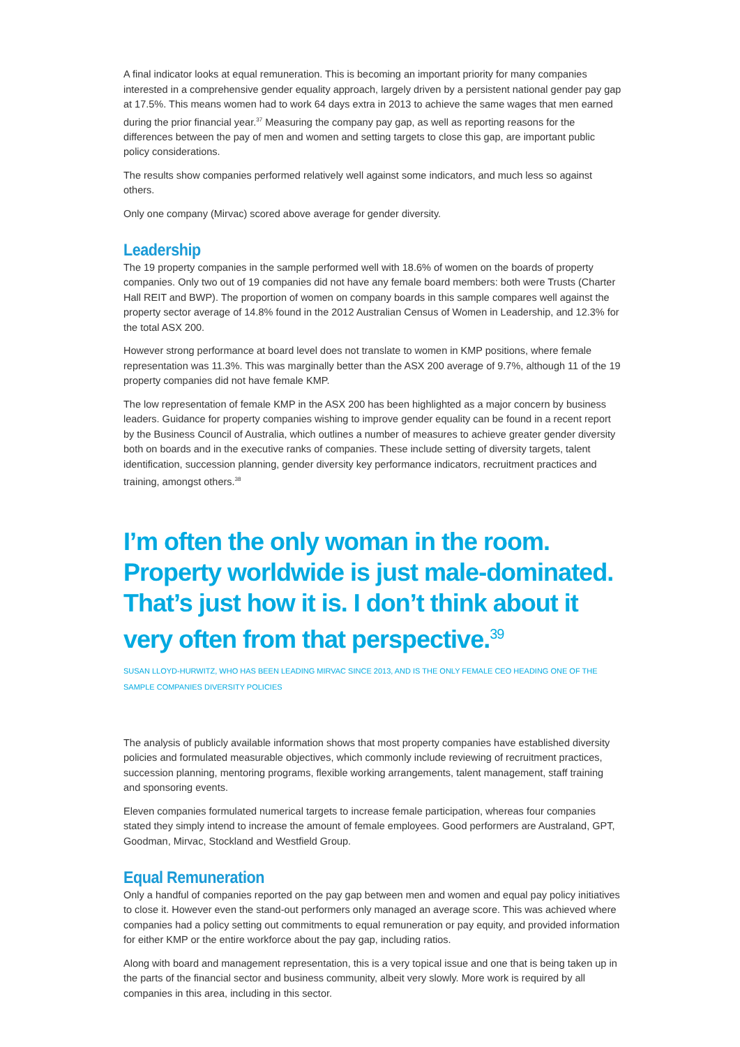A final indicator looks at equal remuneration. This is becoming an important priority for many companies interested in a comprehensive gender equality approach, largely driven by a persistent national gender pay gap at 17.5%. This means women had to work 64 days extra in 2013 to achieve the same wages that men earned during the prior financial year.<sup>37</sup> Measuring the company pay gap, as well as reporting reasons for the differences between the pay of men and women and setting targets to close this gap, are important public policy considerations.
The results show companies performed relatively well against some indicators, and much less so against others.
Only one company (Mirvac) scored above average for gender diversity.
Leadership
The 19 property companies in the sample performed well with 18.6% of women on the boards of property companies. Only two out of 19 companies did not have any female board members: both were Trusts (Charter Hall REIT and BWP). The proportion of women on company boards in this sample compares well against the property sector average of 14.8% found in the 2012 Australian Census of Women in Leadership, and 12.3% for the total ASX 200.
However strong performance at board level does not translate to women in KMP positions, where female representation was 11.3%. This was marginally better than the ASX 200 average of 9.7%, although 11 of the 19 property companies did not have female KMP.
The low representation of female KMP in the ASX 200 has been highlighted as a major concern by business leaders. Guidance for property companies wishing to improve gender equality can be found in a recent report by the Business Council of Australia, which outlines a number of measures to achieve greater gender diversity both on boards and in the executive ranks of companies. These include setting of diversity targets, talent identification, succession planning, gender diversity key performance indicators, recruitment practices and training, amongst others.<sup>38</sup>
I’m often the only woman in the room. Property worldwide is just male-dominated. That’s just how it is. I don’t think about it very often from that perspective.<sup>39</sup>
SUSAN LLOYD-HURWITZ, WHO HAS BEEN LEADING MIRVAC SINCE 2013, AND IS THE ONLY FEMALE CEO HEADING ONE OF THE SAMPLE COMPANIES DIVERSITY POLICIES
The analysis of publicly available information shows that most property companies have established diversity policies and formulated measurable objectives, which commonly include reviewing of recruitment practices, succession planning, mentoring programs, flexible working arrangements, talent management, staff training and sponsoring events.
Eleven companies formulated numerical targets to increase female participation, whereas four companies stated they simply intend to increase the amount of female employees. Good performers are Australand, GPT, Goodman, Mirvac, Stockland and Westfield Group.
Equal Remuneration
Only a handful of companies reported on the pay gap between men and women and equal pay policy initiatives to close it. However even the stand-out performers only managed an average score. This was achieved where companies had a policy setting out commitments to equal remuneration or pay equity, and provided information for either KMP or the entire workforce about the pay gap, including ratios.
Along with board and management representation, this is a very topical issue and one that is being taken up in the parts of the financial sector and business community, albeit very slowly. More work is required by all companies in this area, including in this sector.